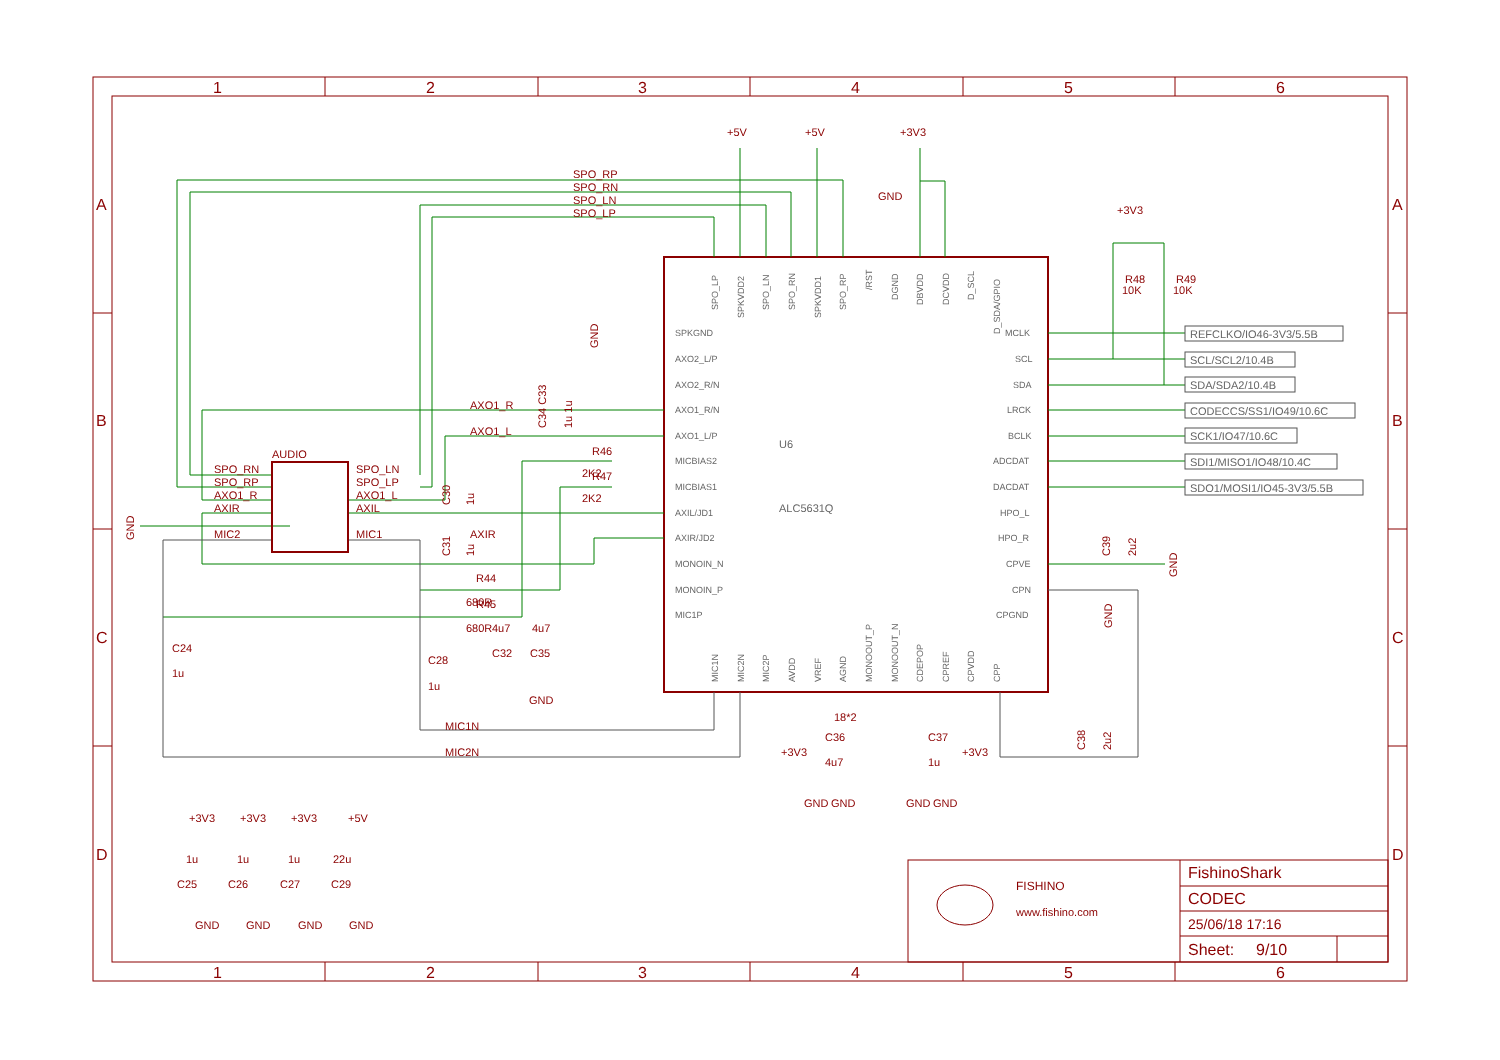1
2
3
4
5
6
1
2
3
4
5
6
A
B
C
D
A
B
C
D
U6
ALC5631Q
SPKGND
AXO2_L/P
AXO2_R/N
AXO1_R/N
AXO1_L/P
MICBIAS2
MICBIAS1
AXIL/JD1
AXIR/JD2
MONOIN_N
MONOIN_P
MIC1P
MCLK
SCL
SDA
LRCK
BCLK
ADCDAT
DACDAT
HPO_L
HPO_R
CPVE
CPN
CPGND
SPO_LP
SPKVDD2
SPO_LN
SPO_RN
SPKVDD1
SPO_RP
/RST
DGND
DBVDD
DCVDD
D_SCL
D_SDA/GPIO
MIC1N
MIC2N
MIC2P
AVDD
VREF
AGND
MONOOUT_P
MONOOUT_N
CDEPOP
CPREF
CPVDD
CPP
AUDIO
SPO_RN
SPO_LN
SPO_RP
SPO_LP
AXO1_R
AXO1_L
AXIR
AXIL
MIC2
MIC1
SPO_RP
SPO_RN
SPO_LN
SPO_LP
AXO1_R
AXO1_L
AXIR
MIC1N
MIC2N
+5V
+5V
+3V3
GND
+3V3
R48
10K
R49
10K
R46
2K2
R47
2K2
R44
680R
R45
680R
4u7
C32
4u7
C35
GND
C24
1u
C28
1u
C36
4u7
C37
1u
+3V3
+3V3
18*2
GND
GND
GND
GND
+3V3
+3V3
+3V3
+5V
1u
1u
1u
22u
C25
C26
C27
C29
GND
GND
GND
GND
C34 C33
1u 1u
C30
1u
C31
1u
C39
2u2
C38
2u2
GND
GND
GND
GND
REFCLKO/IO46-3V3/5.5B
SCL/SCL2/10.4B
SDA/SDA2/10.4B
CODECCS/SS1/IO49/10.6C
SCK1/IO47/10.6C
SDI1/MISO1/IO48/10.4C
SDO1/MOSI1/IO45-3V3/5.5B
FISHINO
www.fishino.com
FishinoShark
CODEC
25/06/18 17:16
Sheet:
9/10